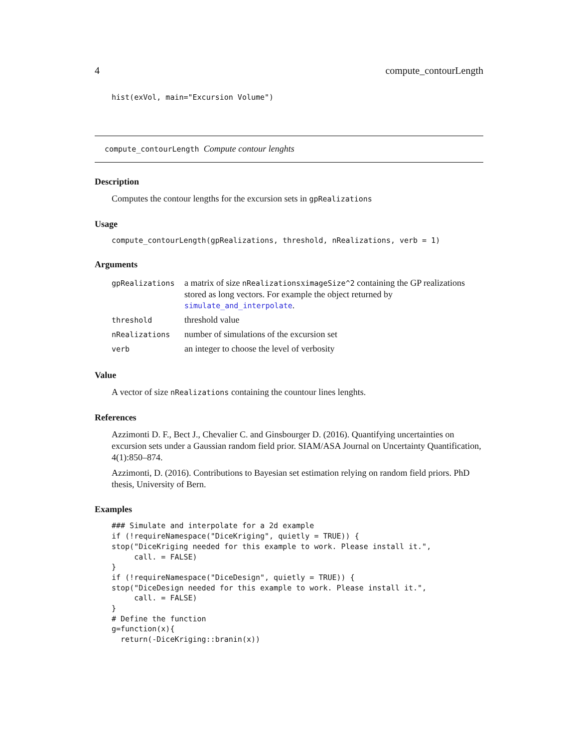4 compute_contourLength
hist(exVol, main="Excursion Volume")
compute_contourLength Compute contour lenghts
Description
Computes the contour lengths for the excursion sets in gpRealizations
Usage
compute_contourLength(gpRealizations, threshold, nRealizations, verb = 1)
Arguments
| gpRealizations | a matrix of size nRealizations x imageSize^2 containing the GP realizations stored as long vectors. For example the object returned by simulate_and_interpolate . |
| threshold | threshold value |
| nRealizations | number of simulations of the excursion set |
| verb | an integer to choose the level of verbosity |
Value
A vector of size nRealizations containing the countour lines lenghts.
References
Azzimonti D. F., Bect J., Chevalier C. and Ginsbourger D. (2016). Quantifying uncertainties on excursion sets under a Gaussian random field prior. SIAM/ASA Journal on Uncertainty Quantification, 4(1):850–874.
Azzimonti, D. (2016). Contributions to Bayesian set estimation relying on random field priors. PhD thesis, University of Bern.
Examples
### Simulate and interpolate for a 2d example
if (!requireNamespace("DiceKriging", quietly = TRUE)) {
stop("DiceKriging needed for this example to work. Please install it.",
     call. = FALSE)
}
if (!requireNamespace("DiceDesign", quietly = TRUE)) {
stop("DiceDesign needed for this example to work. Please install it.",
     call. = FALSE)
}
# Define the function
g=function(x){
  return(-DiceKriging::branin(x))